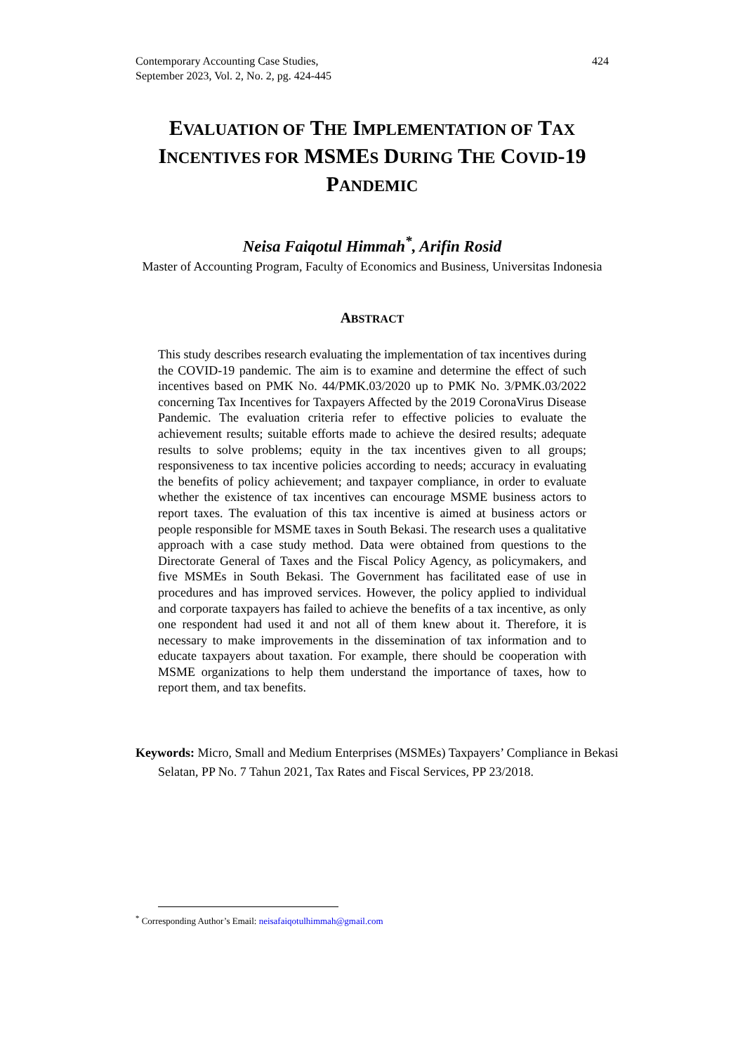Contemporary Accounting Case Studies,
September 2023, Vol. 2, No. 2, pg. 424-445
424
EVALUATION OF THE IMPLEMENTATION OF TAX INCENTIVES FOR MSMES DURING THE COVID-19 PANDEMIC
Neisa Faiqotul Himmah<sup>*</sup>, Arifin Rosid
Master of Accounting Program, Faculty of Economics and Business, Universitas Indonesia
ABSTRACT
This study describes research evaluating the implementation of tax incentives during the COVID-19 pandemic. The aim is to examine and determine the effect of such incentives based on PMK No. 44/PMK.03/2020 up to PMK No. 3/PMK.03/2022 concerning Tax Incentives for Taxpayers Affected by the 2019 CoronaVirus Disease Pandemic. The evaluation criteria refer to effective policies to evaluate the achievement results; suitable efforts made to achieve the desired results; adequate results to solve problems; equity in the tax incentives given to all groups; responsiveness to tax incentive policies according to needs; accuracy in evaluating the benefits of policy achievement; and taxpayer compliance, in order to evaluate whether the existence of tax incentives can encourage MSME business actors to report taxes. The evaluation of this tax incentive is aimed at business actors or people responsible for MSME taxes in South Bekasi. The research uses a qualitative approach with a case study method. Data were obtained from questions to the Directorate General of Taxes and the Fiscal Policy Agency, as policymakers, and five MSMEs in South Bekasi. The Government has facilitated ease of use in procedures and has improved services. However, the policy applied to individual and corporate taxpayers has failed to achieve the benefits of a tax incentive, as only one respondent had used it and not all of them knew about it. Therefore, it is necessary to make improvements in the dissemination of tax information and to educate taxpayers about taxation. For example, there should be cooperation with MSME organizations to help them understand the importance of taxes, how to report them, and tax benefits.
Keywords: Micro, Small and Medium Enterprises (MSMEs) Taxpayers’ Compliance in Bekasi Selatan, PP No. 7 Tahun 2021, Tax Rates and Fiscal Services, PP 23/2018.
<sup>*</sup> Corresponding Author’s Email: neisafaiqotulhimmah@gmail.com